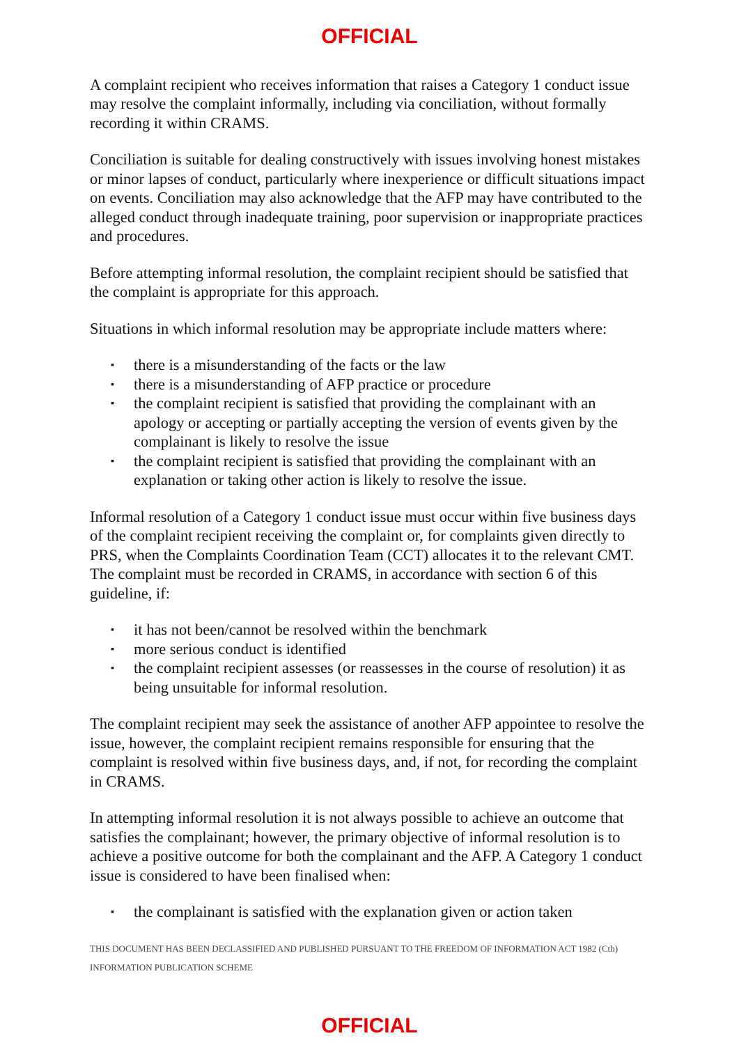OFFICIAL
A complaint recipient who receives information that raises a Category 1 conduct issue may resolve the complaint informally, including via conciliation, without formally recording it within CRAMS.
Conciliation is suitable for dealing constructively with issues involving honest mistakes or minor lapses of conduct, particularly where inexperience or difficult situations impact on events. Conciliation may also acknowledge that the AFP may have contributed to the alleged conduct through inadequate training, poor supervision or inappropriate practices and procedures.
Before attempting informal resolution, the complaint recipient should be satisfied that the complaint is appropriate for this approach.
Situations in which informal resolution may be appropriate include matters where:
▪ there is a misunderstanding of the facts or the law
▪ there is a misunderstanding of AFP practice or procedure
▪ the complaint recipient is satisfied that providing the complainant with an apology or accepting or partially accepting the version of events given by the complainant is likely to resolve the issue
▪ the complaint recipient is satisfied that providing the complainant with an explanation or taking other action is likely to resolve the issue.
Informal resolution of a Category 1 conduct issue must occur within five business days of the complaint recipient receiving the complaint or, for complaints given directly to PRS, when the Complaints Coordination Team (CCT) allocates it to the relevant CMT. The complaint must be recorded in CRAMS, in accordance with section 6 of this guideline, if:
▪ it has not been/cannot be resolved within the benchmark
▪ more serious conduct is identified
▪ the complaint recipient assesses (or reassesses in the course of resolution) it as being unsuitable for informal resolution.
The complaint recipient may seek the assistance of another AFP appointee to resolve the issue, however, the complaint recipient remains responsible for ensuring that the complaint is resolved within five business days, and, if not, for recording the complaint in CRAMS.
In attempting informal resolution it is not always possible to achieve an outcome that satisfies the complainant; however, the primary objective of informal resolution is to achieve a positive outcome for both the complainant and the AFP. A Category 1 conduct issue is considered to have been finalised when:
▪ the complainant is satisfied with the explanation given or action taken
THIS DOCUMENT HAS BEEN DECLASSIFIED AND PUBLISHED PURSUANT TO THE FREEDOM OF INFORMATION ACT 1982 (Cth) INFORMATION PUBLICATION SCHEME
OFFICIAL